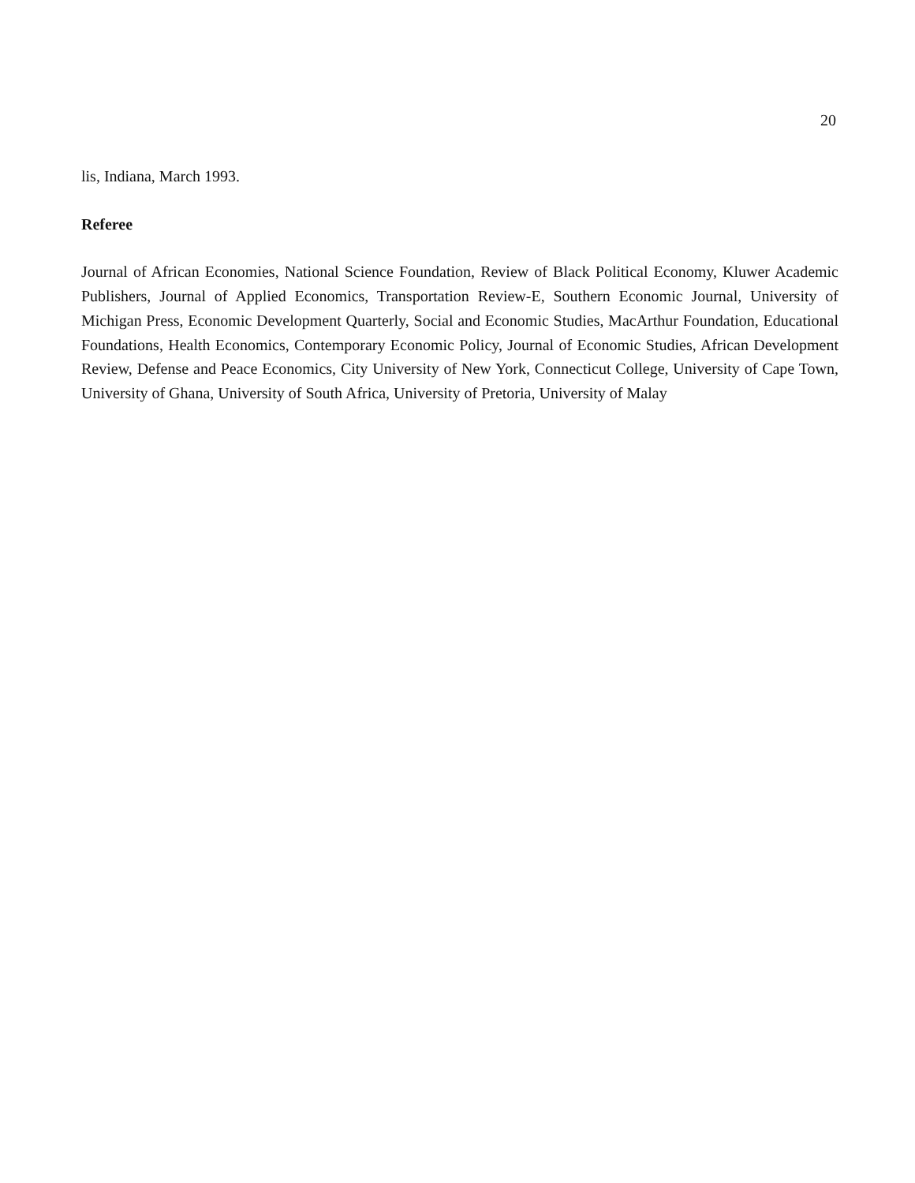20
lis, Indiana, March 1993.
Referee
Journal of African Economies, National Science Foundation, Review of Black Political Economy, Kluwer Academic Publishers, Journal of Applied Economics, Transportation Review-E, Southern Economic Journal, University of Michigan Press, Economic Development Quarterly, Social and Economic Studies, MacArthur Foundation, Educational Foundations, Health Economics, Contemporary Economic Policy, Journal of Economic Studies, African Development Review, Defense and Peace Economics, City University of New York, Connecticut College, University of Cape Town, University of Ghana, University of South Africa, University of Pretoria, University of Malay